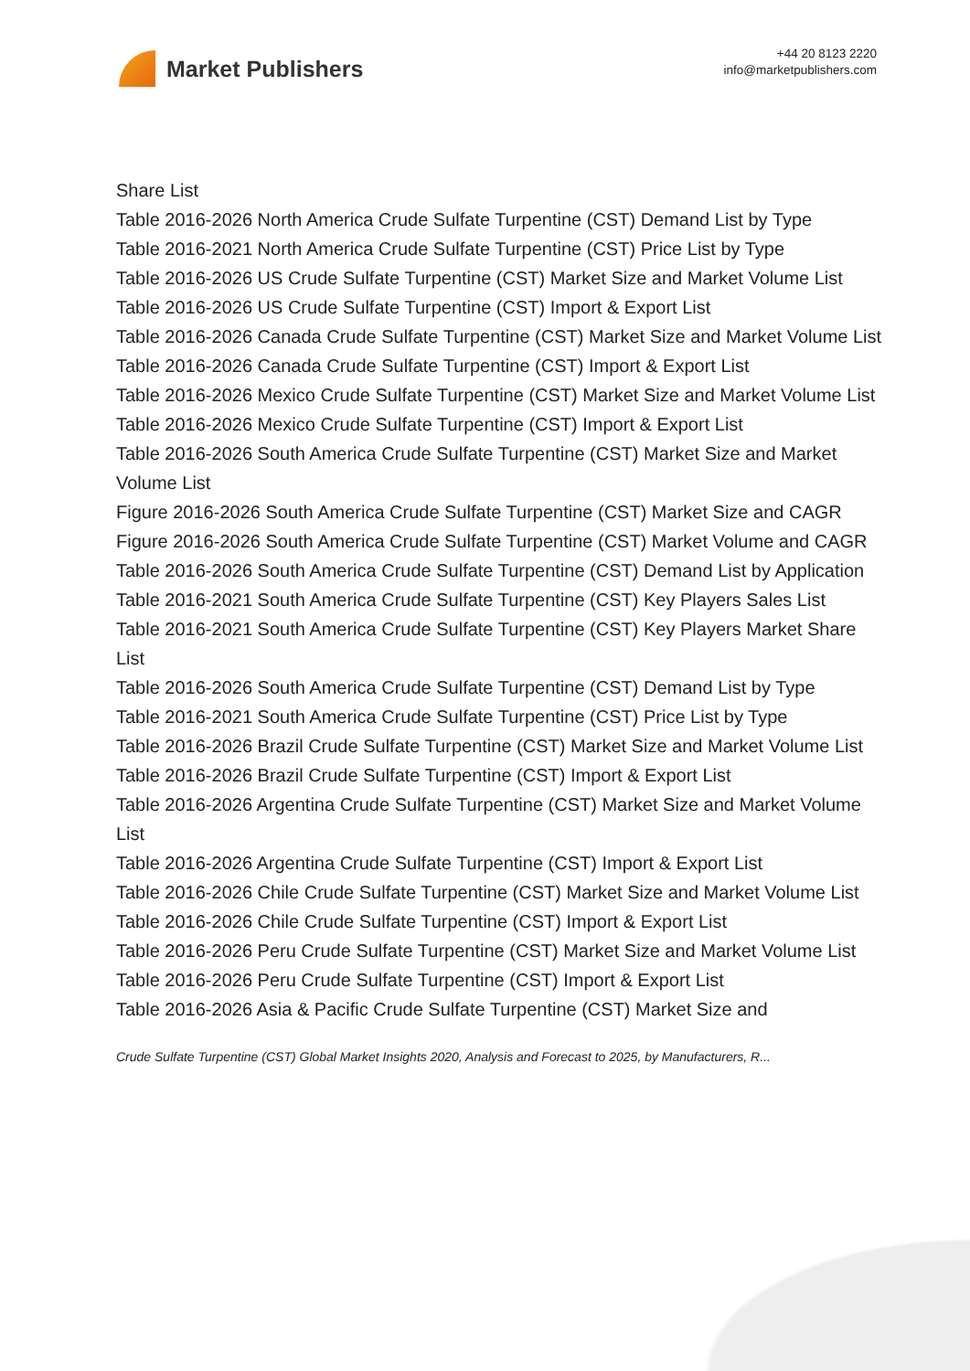Market Publishers
+44 20 8123 2220
info@marketpublishers.com
Share List
Table 2016-2026 North America Crude Sulfate Turpentine (CST) Demand List by Type
Table 2016-2021 North America Crude Sulfate Turpentine (CST) Price List by Type
Table 2016-2026 US Crude Sulfate Turpentine (CST) Market Size and Market Volume List
Table 2016-2026 US Crude Sulfate Turpentine (CST) Import & Export List
Table 2016-2026 Canada Crude Sulfate Turpentine (CST) Market Size and Market Volume List
Table 2016-2026 Canada Crude Sulfate Turpentine (CST) Import & Export List
Table 2016-2026 Mexico Crude Sulfate Turpentine (CST) Market Size and Market Volume List
Table 2016-2026 Mexico Crude Sulfate Turpentine (CST) Import & Export List
Table 2016-2026 South America Crude Sulfate Turpentine (CST) Market Size and Market Volume List
Figure 2016-2026 South America Crude Sulfate Turpentine (CST) Market Size and CAGR
Figure 2016-2026 South America Crude Sulfate Turpentine (CST) Market Volume and CAGR
Table 2016-2026 South America Crude Sulfate Turpentine (CST) Demand List by Application
Table 2016-2021 South America Crude Sulfate Turpentine (CST) Key Players Sales List
Table 2016-2021 South America Crude Sulfate Turpentine (CST) Key Players Market Share List
Table 2016-2026 South America Crude Sulfate Turpentine (CST) Demand List by Type
Table 2016-2021 South America Crude Sulfate Turpentine (CST) Price List by Type
Table 2016-2026 Brazil Crude Sulfate Turpentine (CST) Market Size and Market Volume List
Table 2016-2026 Brazil Crude Sulfate Turpentine (CST) Import & Export List
Table 2016-2026 Argentina Crude Sulfate Turpentine (CST) Market Size and Market Volume List
Table 2016-2026 Argentina Crude Sulfate Turpentine (CST) Import & Export List
Table 2016-2026 Chile Crude Sulfate Turpentine (CST) Market Size and Market Volume List
Table 2016-2026 Chile Crude Sulfate Turpentine (CST) Import & Export List
Table 2016-2026 Peru Crude Sulfate Turpentine (CST) Market Size and Market Volume List
Table 2016-2026 Peru Crude Sulfate Turpentine (CST) Import & Export List
Table 2016-2026 Asia & Pacific Crude Sulfate Turpentine (CST) Market Size and
Crude Sulfate Turpentine (CST) Global Market Insights 2020, Analysis and Forecast to 2025, by Manufacturers, R...